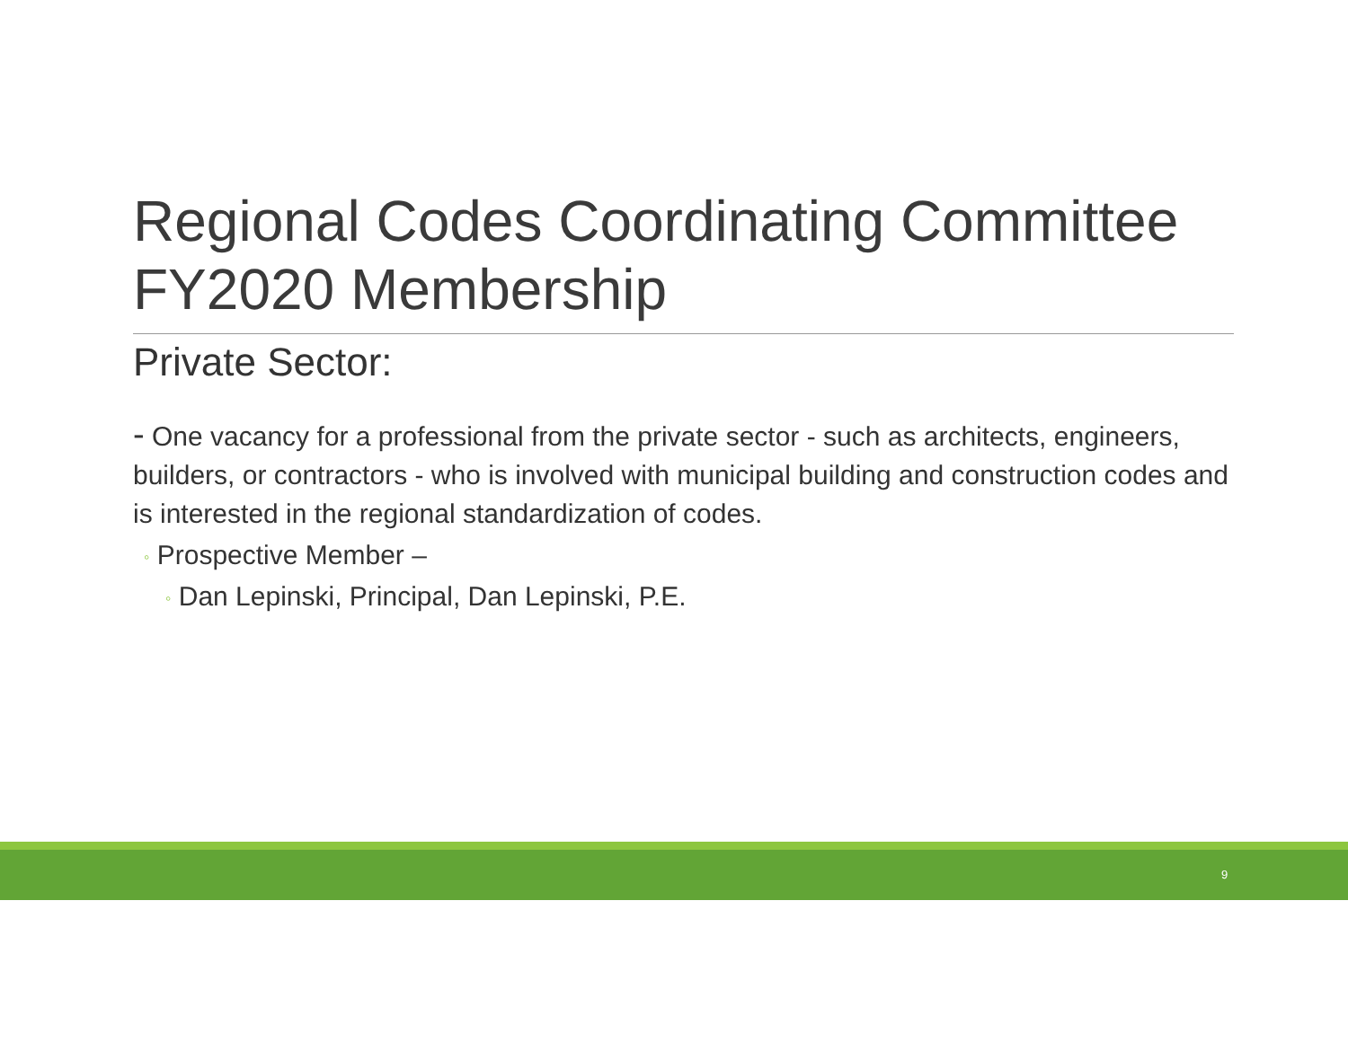Regional Codes Coordinating Committee FY2020 Membership
Private Sector:
- One vacancy for a professional from the private sector - such as architects, engineers, builders, or contractors - who is involved with municipal building and construction codes and is interested in the regional standardization of codes.
◦ Prospective Member –
◦ Dan Lepinski, Principal, Dan Lepinski, P.E.
9